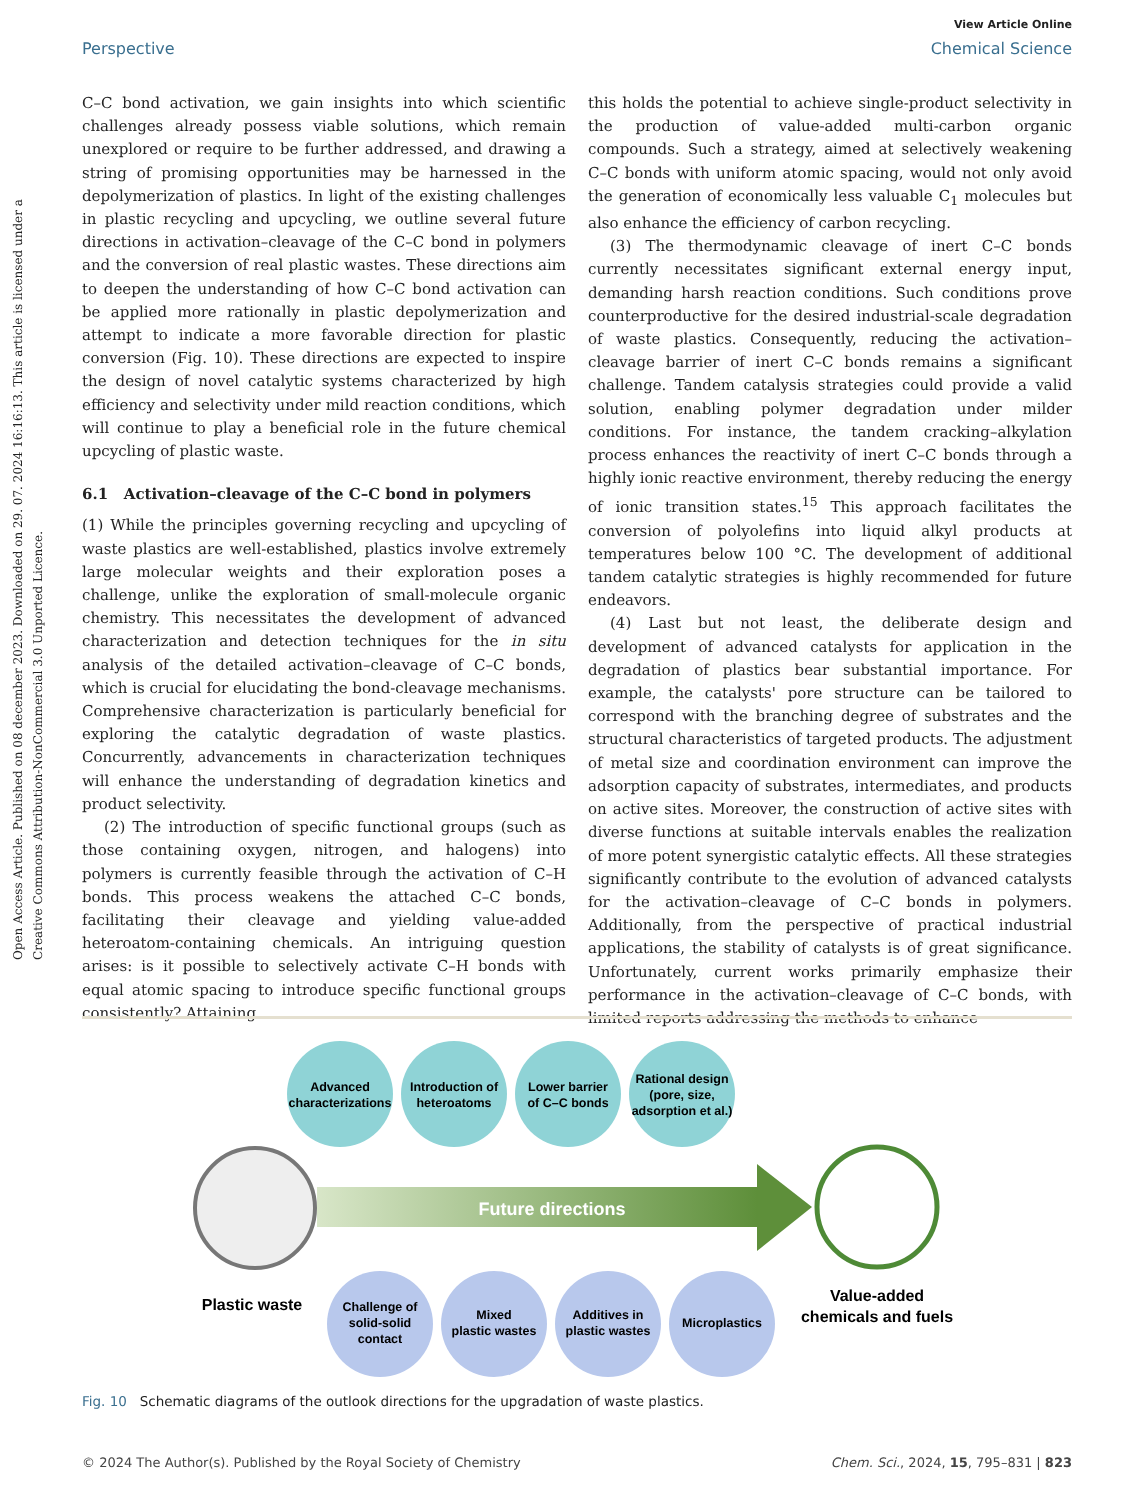Open Access Article. Published on 08 december 2023. Downloaded on 29. 07. 2024 16:16:13. This article is licensed under a Creative Commons Attribution-NonCommercial 3.0 Unported Licence.
View Article Online
Perspective Chemical Science
C–C bond activation, we gain insights into which scientific challenges already possess viable solutions, which remain unexplored or require to be further addressed, and drawing a string of promising opportunities may be harnessed in the depolymerization of plastics. In light of the existing challenges in plastic recycling and upcycling, we outline several future directions in activation–cleavage of the C–C bond in polymers and the conversion of real plastic wastes. These directions aim to deepen the understanding of how C–C bond activation can be applied more rationally in plastic depolymerization and attempt to indicate a more favorable direction for plastic conversion (Fig. 10). These directions are expected to inspire the design of novel catalytic systems characterized by high efficiency and selectivity under mild reaction conditions, which will continue to play a beneficial role in the future chemical upcycling of plastic waste.
6.1 Activation–cleavage of the C–C bond in polymers
(1) While the principles governing recycling and upcycling of waste plastics are well-established, plastics involve extremely large molecular weights and their exploration poses a challenge, unlike the exploration of small-molecule organic chemistry. This necessitates the development of advanced characterization and detection techniques for the in situ analysis of the detailed activation–cleavage of C–C bonds, which is crucial for elucidating the bond-cleavage mechanisms. Comprehensive characterization is particularly beneficial for exploring the catalytic degradation of waste plastics. Concurrently, advancements in characterization techniques will enhance the understanding of degradation kinetics and product selectivity.
(2) The introduction of specific functional groups (such as those containing oxygen, nitrogen, and halogens) into polymers is currently feasible through the activation of C–H bonds. This process weakens the attached C–C bonds, facilitating their cleavage and yielding value-added heteroatom-containing chemicals. An intriguing question arises: is it possible to selectively activate C–H bonds with equal atomic spacing to introduce specific functional groups consistently? Attaining
this holds the potential to achieve single-product selectivity in the production of value-added multi-carbon organic compounds. Such a strategy, aimed at selectively weakening C–C bonds with uniform atomic spacing, would not only avoid the generation of economically less valuable C<sub>1</sub> molecules but also enhance the efficiency of carbon recycling.
(3) The thermodynamic cleavage of inert C–C bonds currently necessitates significant external energy input, demanding harsh reaction conditions. Such conditions prove counterproductive for the desired industrial-scale degradation of waste plastics. Consequently, reducing the activation–cleavage barrier of inert C–C bonds remains a significant challenge. Tandem catalysis strategies could provide a valid solution, enabling polymer degradation under milder conditions. For instance, the tandem cracking–alkylation process enhances the reactivity of inert C–C bonds through a highly ionic reactive environment, thereby reducing the energy of ionic transition states.<sup>15</sup> This approach facilitates the conversion of polyolefins into liquid alkyl products at temperatures below 100 °C. The development of additional tandem catalytic strategies is highly recommended for future endeavors.
(4) Last but not least, the deliberate design and development of advanced catalysts for application in the degradation of plastics bear substantial importance. For example, the catalysts' pore structure can be tailored to correspond with the branching degree of substrates and the structural characteristics of targeted products. The adjustment of metal size and coordination environment can improve the adsorption capacity of substrates, intermediates, and products on active sites. Moreover, the construction of active sites with diverse functions at suitable intervals enables the realization of more potent synergistic catalytic effects. All these strategies significantly contribute to the evolution of advanced catalysts for the activation–cleavage of C–C bonds in polymers. Additionally, from the perspective of practical industrial applications, the stability of catalysts is of great significance. Unfortunately, current works primarily emphasize their performance in the activation–cleavage of C–C bonds, with limited reports addressing the methods to enhance
Future directions
Plastic waste
Value-added
chemicals and fuels
Advanced
characterizations
Introduction of
heteroatoms
Lower barrier
of C–C bonds
Rational design
(pore, size,
adsorption et al.)
Challenge of
solid-solid
contact
Mixed
plastic wastes
Additives in
plastic wastes
Microplastics
Fig. 10 Schematic diagrams of the outlook directions for the upgradation of waste plastics.
© 2024 The Author(s). Published by the Royal Society of Chemistry Chem. Sci., 2024, 15, 795–831 | 823